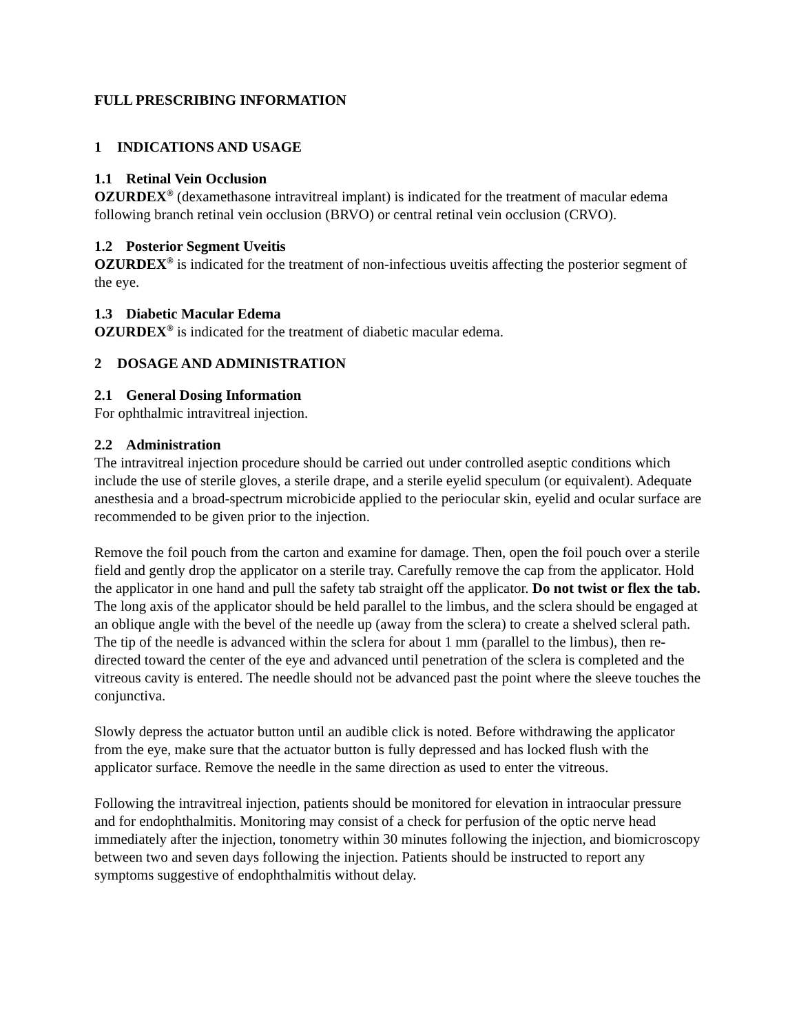FULL PRESCRIBING INFORMATION
1 INDICATIONS AND USAGE
1.1 Retinal Vein Occlusion
OZURDEX<sup>®</sup> (dexamethasone intravitreal implant) is indicated for the treatment of macular edema following branch retinal vein occlusion (BRVO) or central retinal vein occlusion (CRVO).
1.2 Posterior Segment Uveitis
OZURDEX<sup>®</sup> is indicated for the treatment of non-infectious uveitis affecting the posterior segment of the eye.
1.3 Diabetic Macular Edema
OZURDEX<sup>®</sup> is indicated for the treatment of diabetic macular edema.
2 DOSAGE AND ADMINISTRATION
2.1 General Dosing Information
For ophthalmic intravitreal injection.
2.2 Administration
The intravitreal injection procedure should be carried out under controlled aseptic conditions which include the use of sterile gloves, a sterile drape, and a sterile eyelid speculum (or equivalent). Adequate anesthesia and a broad-spectrum microbicide applied to the periocular skin, eyelid and ocular surface are recommended to be given prior to the injection.
Remove the foil pouch from the carton and examine for damage. Then, open the foil pouch over a sterile field and gently drop the applicator on a sterile tray. Carefully remove the cap from the applicator. Hold the applicator in one hand and pull the safety tab straight off the applicator. Do not twist or flex the tab. The long axis of the applicator should be held parallel to the limbus, and the sclera should be engaged at an oblique angle with the bevel of the needle up (away from the sclera) to create a shelved scleral path. The tip of the needle is advanced within the sclera for about 1 mm (parallel to the limbus), then re-directed toward the center of the eye and advanced until penetration of the sclera is completed and the vitreous cavity is entered. The needle should not be advanced past the point where the sleeve touches the conjunctiva.
Slowly depress the actuator button until an audible click is noted. Before withdrawing the applicator from the eye, make sure that the actuator button is fully depressed and has locked flush with the applicator surface. Remove the needle in the same direction as used to enter the vitreous.
Following the intravitreal injection, patients should be monitored for elevation in intraocular pressure and for endophthalmitis. Monitoring may consist of a check for perfusion of the optic nerve head immediately after the injection, tonometry within 30 minutes following the injection, and biomicroscopy between two and seven days following the injection. Patients should be instructed to report any symptoms suggestive of endophthalmitis without delay.